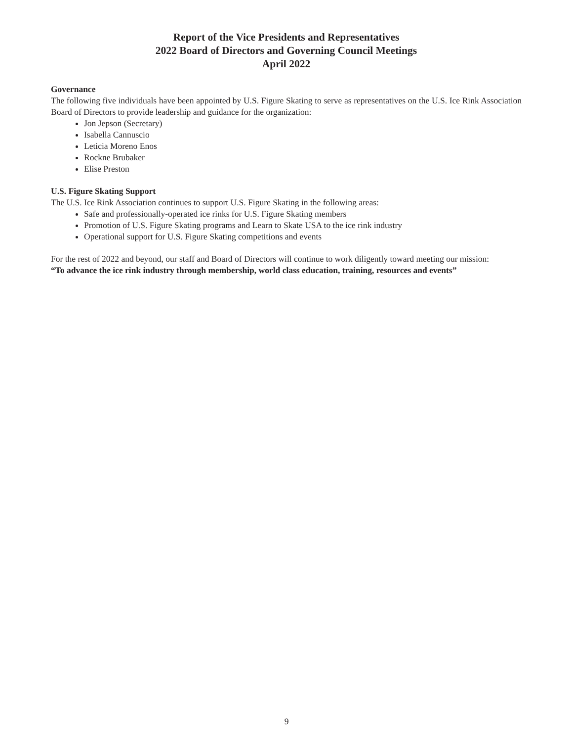Report of the Vice Presidents and Representatives
2022 Board of Directors and Governing Council Meetings
April 2022
Governance
The following five individuals have been appointed by U.S. Figure Skating to serve as representatives on the U.S. Ice Rink Association Board of Directors to provide leadership and guidance for the organization:
Jon Jepson (Secretary)
Isabella Cannuscio
Leticia Moreno Enos
Rockne Brubaker
Elise Preston
U.S. Figure Skating Support
The U.S. Ice Rink Association continues to support U.S. Figure Skating in the following areas:
Safe and professionally-operated ice rinks for U.S. Figure Skating members
Promotion of U.S. Figure Skating programs and Learn to Skate USA to the ice rink industry
Operational support for U.S. Figure Skating competitions and events
For the rest of 2022 and beyond, our staff and Board of Directors will continue to work diligently toward meeting our mission:
“To advance the ice rink industry through membership, world class education, training, resources and events”
9